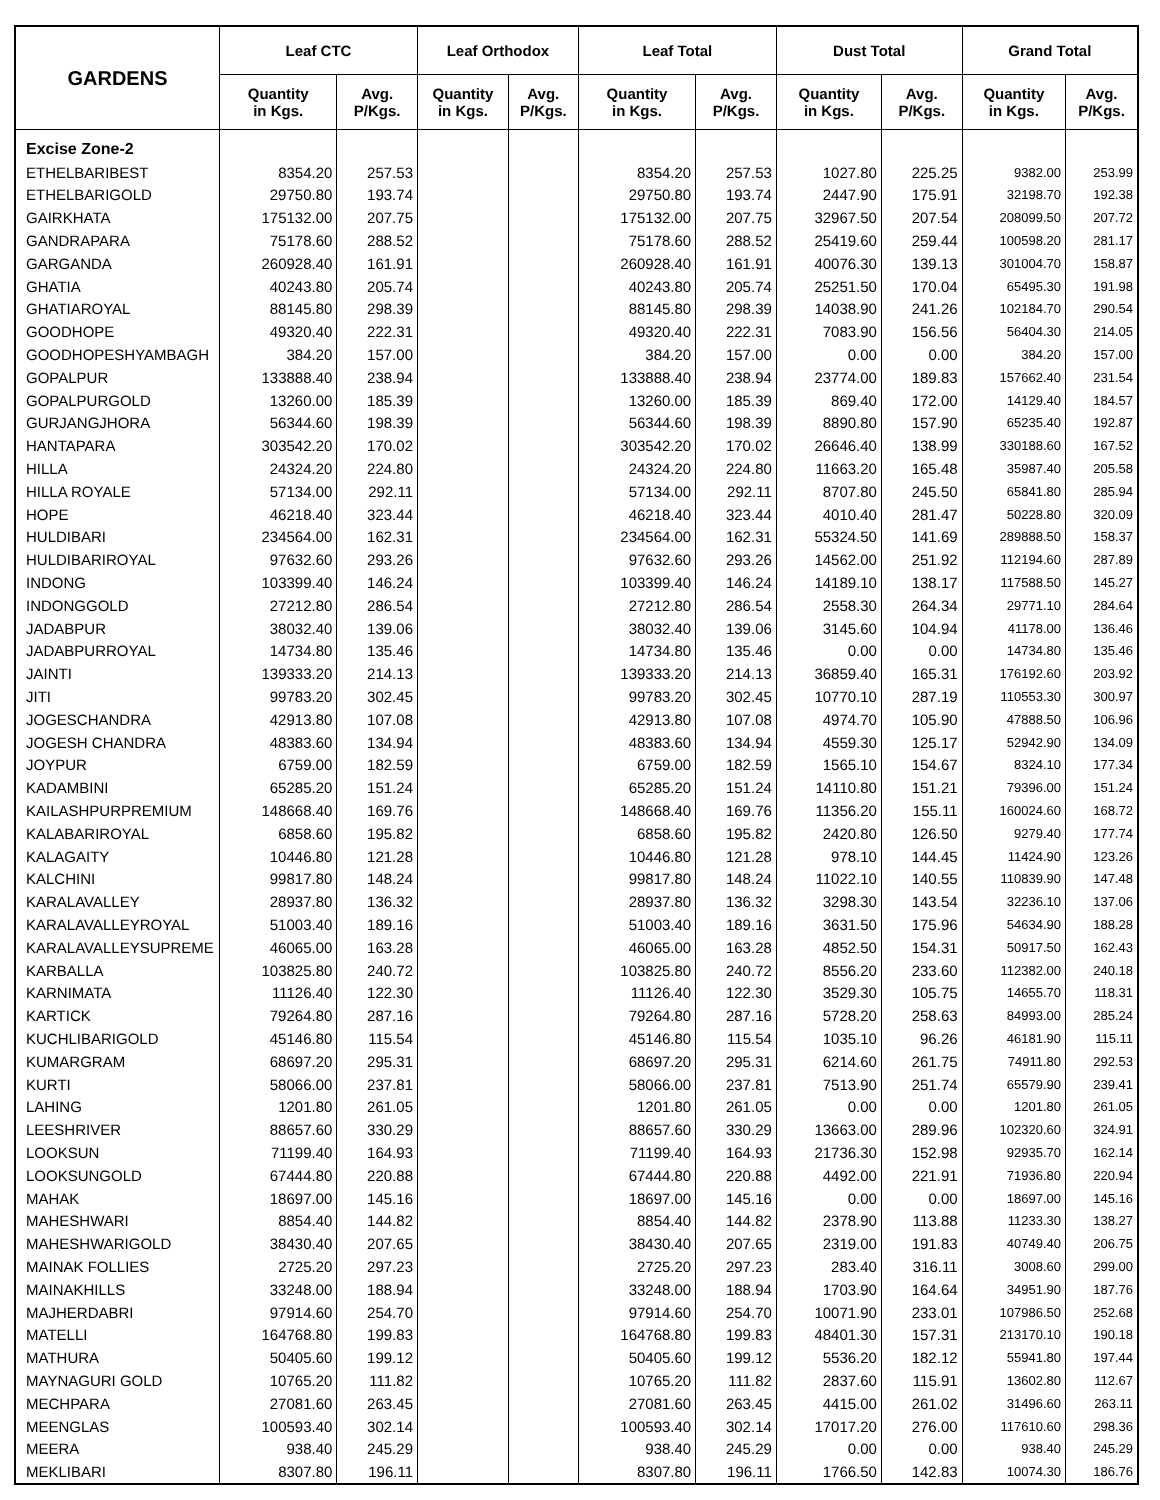| GARDENS | Leaf CTC | | Leaf Orthodox | | Leaf Total | | Dust Total | | Grand Total | |
| --- | --- | --- | --- | --- | --- | --- | --- | --- | --- | --- |
| | Quantity in Kgs. | Avg. P/Kgs. | Quantity in Kgs. | Avg. P/Kgs. | Quantity in Kgs. | Avg. P/Kgs. | Quantity in Kgs. | Avg. P/Kgs. | Quantity in Kgs. | Avg. P/Kgs. |
| Excise Zone-2 | | | | | | | | | | |
| ETHELBARIBEST | 8354.20 | 257.53 | | | 8354.20 | 257.53 | 1027.80 | 225.25 | 9382.00 | 253.99 |
| ETHELBARIGOLD | 29750.80 | 193.74 | | | 29750.80 | 193.74 | 2447.90 | 175.91 | 32198.70 | 192.38 |
| GAIRKHATA | 175132.00 | 207.75 | | | 175132.00 | 207.75 | 32967.50 | 207.54 | 208099.50 | 207.72 |
| GANDRAPARA | 75178.60 | 288.52 | | | 75178.60 | 288.52 | 25419.60 | 259.44 | 100598.20 | 281.17 |
| GARGANDA | 260928.40 | 161.91 | | | 260928.40 | 161.91 | 40076.30 | 139.13 | 301004.70 | 158.87 |
| GHATIA | 40243.80 | 205.74 | | | 40243.80 | 205.74 | 25251.50 | 170.04 | 65495.30 | 191.98 |
| GHATIAROYAL | 88145.80 | 298.39 | | | 88145.80 | 298.39 | 14038.90 | 241.26 | 102184.70 | 290.54 |
| GOODHOPE | 49320.40 | 222.31 | | | 49320.40 | 222.31 | 7083.90 | 156.56 | 56404.30 | 214.05 |
| GOODHOPESHYAMBAGH | 384.20 | 157.00 | | | 384.20 | 157.00 | 0.00 | 0.00 | 384.20 | 157.00 |
| GOPALPUR | 133888.40 | 238.94 | | | 133888.40 | 238.94 | 23774.00 | 189.83 | 157662.40 | 231.54 |
| GOPALPURGOLD | 13260.00 | 185.39 | | | 13260.00 | 185.39 | 869.40 | 172.00 | 14129.40 | 184.57 |
| GURJANGJHORA | 56344.60 | 198.39 | | | 56344.60 | 198.39 | 8890.80 | 157.90 | 65235.40 | 192.87 |
| HANTAPARA | 303542.20 | 170.02 | | | 303542.20 | 170.02 | 26646.40 | 138.99 | 330188.60 | 167.52 |
| HILLA | 24324.20 | 224.80 | | | 24324.20 | 224.80 | 11663.20 | 165.48 | 35987.40 | 205.58 |
| HILLA ROYALE | 57134.00 | 292.11 | | | 57134.00 | 292.11 | 8707.80 | 245.50 | 65841.80 | 285.94 |
| HOPE | 46218.40 | 323.44 | | | 46218.40 | 323.44 | 4010.40 | 281.47 | 50228.80 | 320.09 |
| HULDIBARI | 234564.00 | 162.31 | | | 234564.00 | 162.31 | 55324.50 | 141.69 | 289888.50 | 158.37 |
| HULDIBARIROYAL | 97632.60 | 293.26 | | | 97632.60 | 293.26 | 14562.00 | 251.92 | 112194.60 | 287.89 |
| INDONG | 103399.40 | 146.24 | | | 103399.40 | 146.24 | 14189.10 | 138.17 | 117588.50 | 145.27 |
| INDONGGOLD | 27212.80 | 286.54 | | | 27212.80 | 286.54 | 2558.30 | 264.34 | 29771.10 | 284.64 |
| JADABPUR | 38032.40 | 139.06 | | | 38032.40 | 139.06 | 3145.60 | 104.94 | 41178.00 | 136.46 |
| JADABPURROYAL | 14734.80 | 135.46 | | | 14734.80 | 135.46 | 0.00 | 0.00 | 14734.80 | 135.46 |
| JAINTI | 139333.20 | 214.13 | | | 139333.20 | 214.13 | 36859.40 | 165.31 | 176192.60 | 203.92 |
| JITI | 99783.20 | 302.45 | | | 99783.20 | 302.45 | 10770.10 | 287.19 | 110553.30 | 300.97 |
| JOGESCHANDRA | 42913.80 | 107.08 | | | 42913.80 | 107.08 | 4974.70 | 105.90 | 47888.50 | 106.96 |
| JOGESH CHANDRA | 48383.60 | 134.94 | | | 48383.60 | 134.94 | 4559.30 | 125.17 | 52942.90 | 134.09 |
| JOYPUR | 6759.00 | 182.59 | | | 6759.00 | 182.59 | 1565.10 | 154.67 | 8324.10 | 177.34 |
| KADAMBINI | 65285.20 | 151.24 | | | 65285.20 | 151.24 | 14110.80 | 151.21 | 79396.00 | 151.24 |
| KAILASHPURPREMIUM | 148668.40 | 169.76 | | | 148668.40 | 169.76 | 11356.20 | 155.11 | 160024.60 | 168.72 |
| KALABARIROYAL | 6858.60 | 195.82 | | | 6858.60 | 195.82 | 2420.80 | 126.50 | 9279.40 | 177.74 |
| KALAGAITY | 10446.80 | 121.28 | | | 10446.80 | 121.28 | 978.10 | 144.45 | 11424.90 | 123.26 |
| KALCHINI | 99817.80 | 148.24 | | | 99817.80 | 148.24 | 11022.10 | 140.55 | 110839.90 | 147.48 |
| KARALAVALLEY | 28937.80 | 136.32 | | | 28937.80 | 136.32 | 3298.30 | 143.54 | 32236.10 | 137.06 |
| KARALAVALLEYROYAL | 51003.40 | 189.16 | | | 51003.40 | 189.16 | 3631.50 | 175.96 | 54634.90 | 188.28 |
| KARALAVALLEYSUPREME | 46065.00 | 163.28 | | | 46065.00 | 163.28 | 4852.50 | 154.31 | 50917.50 | 162.43 |
| KARBALLA | 103825.80 | 240.72 | | | 103825.80 | 240.72 | 8556.20 | 233.60 | 112382.00 | 240.18 |
| KARNIMATA | 11126.40 | 122.30 | | | 11126.40 | 122.30 | 3529.30 | 105.75 | 14655.70 | 118.31 |
| KARTICK | 79264.80 | 287.16 | | | 79264.80 | 287.16 | 5728.20 | 258.63 | 84993.00 | 285.24 |
| KUCHLIBARIGOLD | 45146.80 | 115.54 | | | 45146.80 | 115.54 | 1035.10 | 96.26 | 46181.90 | 115.11 |
| KUMARGRAM | 68697.20 | 295.31 | | | 68697.20 | 295.31 | 6214.60 | 261.75 | 74911.80 | 292.53 |
| KURTI | 58066.00 | 237.81 | | | 58066.00 | 237.81 | 7513.90 | 251.74 | 65579.90 | 239.41 |
| LAHING | 1201.80 | 261.05 | | | 1201.80 | 261.05 | 0.00 | 0.00 | 1201.80 | 261.05 |
| LEESHRIVER | 88657.60 | 330.29 | | | 88657.60 | 330.29 | 13663.00 | 289.96 | 102320.60 | 324.91 |
| LOOKSUN | 71199.40 | 164.93 | | | 71199.40 | 164.93 | 21736.30 | 152.98 | 92935.70 | 162.14 |
| LOOKSUNGOLD | 67444.80 | 220.88 | | | 67444.80 | 220.88 | 4492.00 | 221.91 | 71936.80 | 220.94 |
| MAHAK | 18697.00 | 145.16 | | | 18697.00 | 145.16 | 0.00 | 0.00 | 18697.00 | 145.16 |
| MAHESHWARI | 8854.40 | 144.82 | | | 8854.40 | 144.82 | 2378.90 | 113.88 | 11233.30 | 138.27 |
| MAHESHWARIGOLD | 38430.40 | 207.65 | | | 38430.40 | 207.65 | 2319.00 | 191.83 | 40749.40 | 206.75 |
| MAINAK FOLLIES | 2725.20 | 297.23 | | | 2725.20 | 297.23 | 283.40 | 316.11 | 3008.60 | 299.00 |
| MAINAKHILLS | 33248.00 | 188.94 | | | 33248.00 | 188.94 | 1703.90 | 164.64 | 34951.90 | 187.76 |
| MAJHERDABRI | 97914.60 | 254.70 | | | 97914.60 | 254.70 | 10071.90 | 233.01 | 107986.50 | 252.68 |
| MATELLI | 164768.80 | 199.83 | | | 164768.80 | 199.83 | 48401.30 | 157.31 | 213170.10 | 190.18 |
| MATHURA | 50405.60 | 199.12 | | | 50405.60 | 199.12 | 5536.20 | 182.12 | 55941.80 | 197.44 |
| MAYNAGURI GOLD | 10765.20 | 111.82 | | | 10765.20 | 111.82 | 2837.60 | 115.91 | 13602.80 | 112.67 |
| MECHPARA | 27081.60 | 263.45 | | | 27081.60 | 263.45 | 4415.00 | 261.02 | 31496.60 | 263.11 |
| MEENGLAS | 100593.40 | 302.14 | | | 100593.40 | 302.14 | 17017.20 | 276.00 | 117610.60 | 298.36 |
| MEERA | 938.40 | 245.29 | | | 938.40 | 245.29 | 0.00 | 0.00 | 938.40 | 245.29 |
| MEKLIBARI | 8307.80 | 196.11 | | | 8307.80 | 196.11 | 1766.50 | 142.83 | 10074.30 | 186.76 |